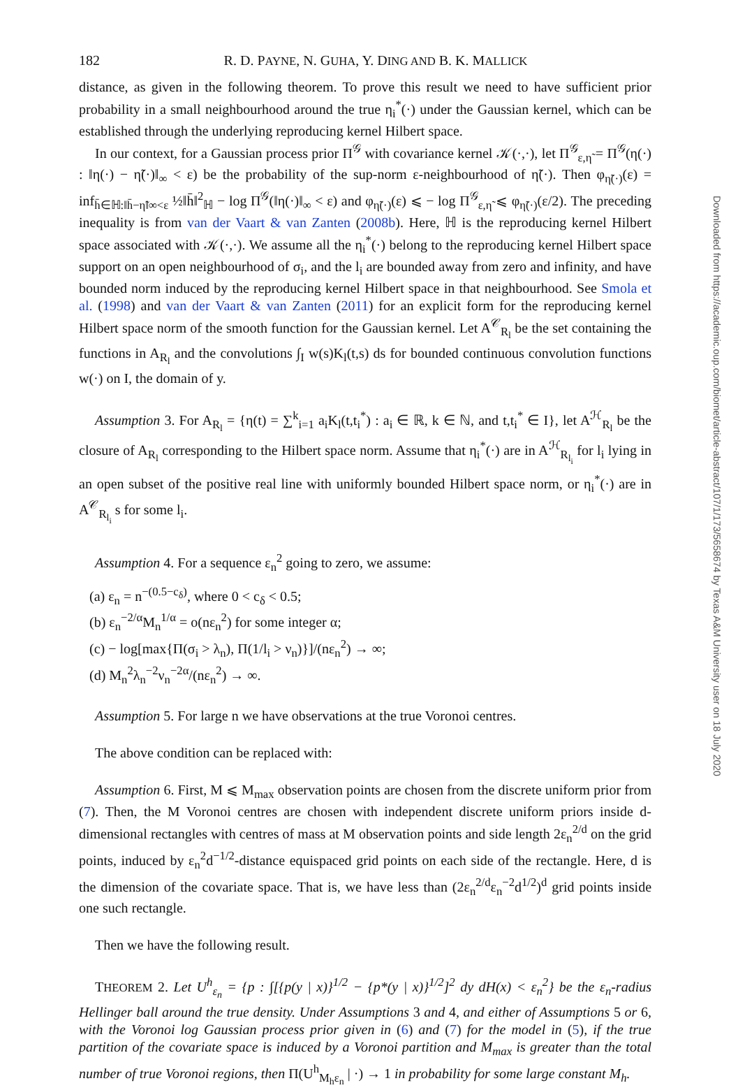182 R. D. PAYNE, N. GUHA, Y. DING AND B. K. MALLICK
distance, as given in the following theorem. To prove this result we need to have sufficient prior probability in a small neighbourhood around the true η<sub>i</sub><sup>*</sup>(·) under the Gaussian kernel, which can be established through the underlying reproducing kernel Hilbert space.
In our context, for a Gaussian process prior Π<sup>𝒢</sup> with covariance kernel 𝒦(·,·), let Π<sup>𝒢</sup><sub>ε,η̃</sub> = Π<sup>𝒢</sup>(η(·) : ‖η(·) − η̃(·)‖<sub>∞</sub> < ε) be the probability of the sup-norm ε-neighbourhood of η̃(·). Then φ<sub>η̃(·)</sub>(ε) = inf<sub>h̄∈ℍ:‖h̄−η̃‖∞<ε</sub> ½‖h̄‖<sup>2</sup><sub>ℍ</sub> − log Π<sup>𝒢</sup>(‖η(·)‖<sub>∞</sub> < ε) and φ<sub>η̃(·)</sub>(ε) ⩽ − log Π<sup>𝒢</sup><sub>ε,η̃</sub> ⩽ φ<sub>η̃(·)</sub>(ε/2). The preceding inequality is from van der Vaart & van Zanten (2008b). Here, ℍ is the reproducing kernel Hilbert space associated with 𝒦(·,·). We assume all the η<sub>i</sub><sup>*</sup>(·) belong to the reproducing kernel Hilbert space support on an open neighbourhood of σ<sub>i</sub>, and the l<sub>i</sub> are bounded away from zero and infinity, and have bounded norm induced by the reproducing kernel Hilbert space in that neighbourhood. See Smola et al. (1998) and van der Vaart & van Zanten (2011) for an explicit form for the reproducing kernel Hilbert space norm of the smooth function for the Gaussian kernel. Let A<sup>𝒞</sup><sub>R<sub>l</sub></sub> be the set containing the functions in A<sub>R<sub>l</sub></sub> and the convolutions ∫<sub>I</sub> w(s)K<sub>l</sub>(t,s) ds for bounded continuous convolution functions w(·) on I, the domain of y.
Assumption 3. For A<sub>R<sub>l</sub></sub> = {η(t) = ∑<sup>k</sup><sub>i=1</sub> a<sub>i</sub>K<sub>l</sub>(t,t<sub>i</sub><sup>*</sup>) : a<sub>i</sub> ∈ ℝ, k ∈ ℕ, and t,t<sub>i</sub><sup>*</sup> ∈ I}, let A<sup>ℋ</sup><sub>R<sub>l</sub></sub> be the closure of A<sub>R<sub>l</sub></sub> corresponding to the Hilbert space norm. Assume that η<sub>i</sub><sup>*</sup>(·) are in A<sup>ℋ</sup><sub>R<sub>l<sub>i</sub></sub></sub> for l<sub>i</sub> lying in an open subset of the positive real line with uniformly bounded Hilbert space norm, or η<sub>i</sub><sup>*</sup>(·) are in A<sup>𝒞</sup><sub>R<sub>l<sub>i</sub></sub></sub> s for some l<sub>i</sub>.
Assumption 4. For a sequence ε<sub>n</sub><sup>2</sup> going to zero, we assume:
(a) ε<sub>n</sub> = n<sup>−(0.5−c<sub>δ</sub>)</sup>, where 0 < c<sub>δ</sub> < 0.5;
(b) ε<sub>n</sub><sup>−2/α</sup>M<sub>n</sub><sup>1/α</sup> = o(nε<sub>n</sub><sup>2</sup>) for some integer α;
(c) − log[max{Π(σ<sub>i</sub> > λ<sub>n</sub>), Π(1/l<sub>i</sub> > ν<sub>n</sub>)}]/(nε<sub>n</sub><sup>2</sup>) → ∞;
(d) M<sub>n</sub><sup>2</sup>λ<sub>n</sub><sup>−2</sup>ν<sub>n</sub><sup>−2α</sup>/(nε<sub>n</sub><sup>2</sup>) → ∞.
Assumption 5. For large n we have observations at the true Voronoi centres.
The above condition can be replaced with:
Assumption 6. First, M ⩽ M<sub>max</sub> observation points are chosen from the discrete uniform prior from (7). Then, the M Voronoi centres are chosen with independent discrete uniform priors inside d-dimensional rectangles with centres of mass at M observation points and side length 2ε<sub>n</sub><sup>2/d</sup> on the grid points, induced by ε<sub>n</sub><sup>2</sup>d<sup>−1/2</sup>-distance equispaced grid points on each side of the rectangle. Here, d is the dimension of the covariate space. That is, we have less than (2ε<sub>n</sub><sup>2/d</sup>ε<sub>n</sub><sup>−2</sup>d<sup>1/2</sup>)<sup>d</sup> grid points inside one such rectangle.
Then we have the following result.
THEOREM 2. Let U<sup>h</sup><sub>ε<sub>n</sub></sub> = {p : ∫[{p(y | x)}<sup>1/2</sup> − {p*(y | x)}<sup>1/2</sup>]<sup>2</sup> dy dH(x) < ε<sub>n</sub><sup>2</sup>} be the ε<sub>n</sub>-radius Hellinger ball around the true density. Under Assumptions 3 and 4, and either of Assumptions 5 or 6, with the Voronoi log Gaussian process prior given in (6) and (7) for the model in (5), if the true partition of the covariate space is induced by a Voronoi partition and M<sub>max</sub> is greater than the total number of true Voronoi regions, then Π(U<sup>h</sup><sub>M<sub>h</sub>ε<sub>n</sub></sub> | ·) → 1 in probability for some large constant M<sub>h</sub>.
Downloaded from https://academic.oup.com/biomet/article-abstract/107/1/173/5658674 by Texas A&M University user on 18 July 2020